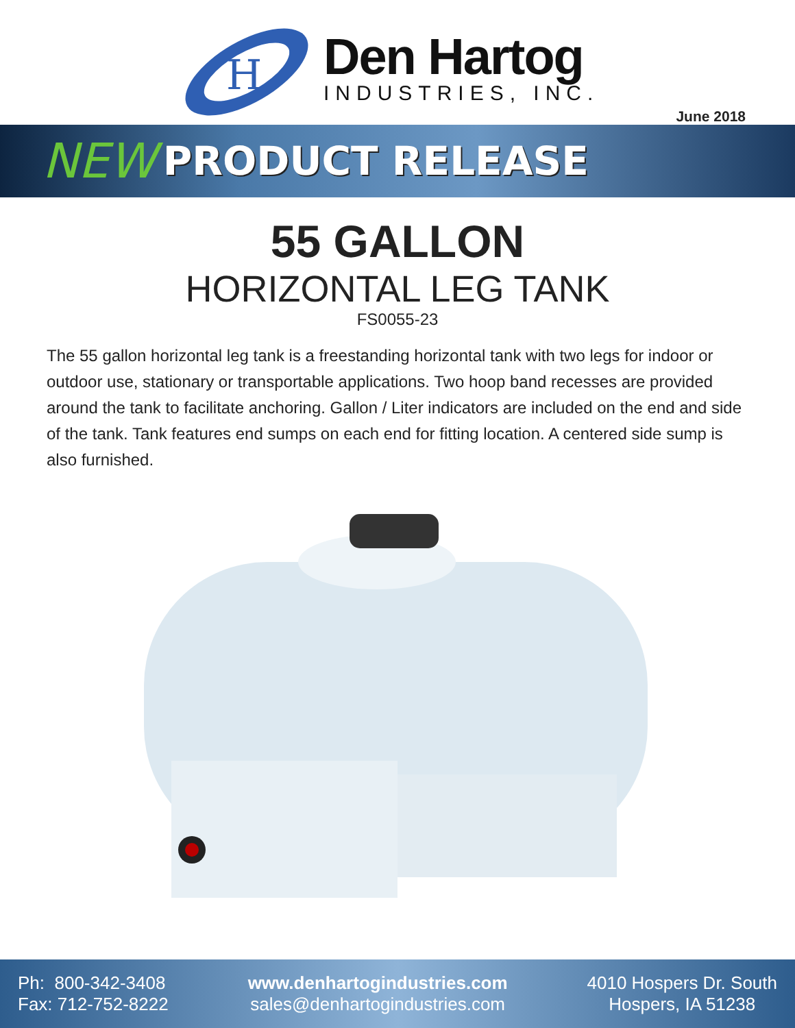H
Den Hartog
INDUSTRIES, INC.
June 2018
NEW PRODUCT RELEASE
55 GALLON
HORIZONTAL LEG TANK
FS0055-23
The 55 gallon horizontal leg tank is a freestanding horizontal tank with two legs for indoor or outdoor use, stationary or transportable applications. Two hoop band recesses are provided around the tank to facilitate anchoring. Gallon / Liter indicators are included on the end and side of the tank. Tank features end sumps on each end for fitting location. A centered side sump is also furnished.
Ph: 800-342-3408
Fax: 712-752-8222
www.denhartogindustries.com
sales@denhartogindustries.com
4010 Hospers Dr. South
Hospers, IA 51238